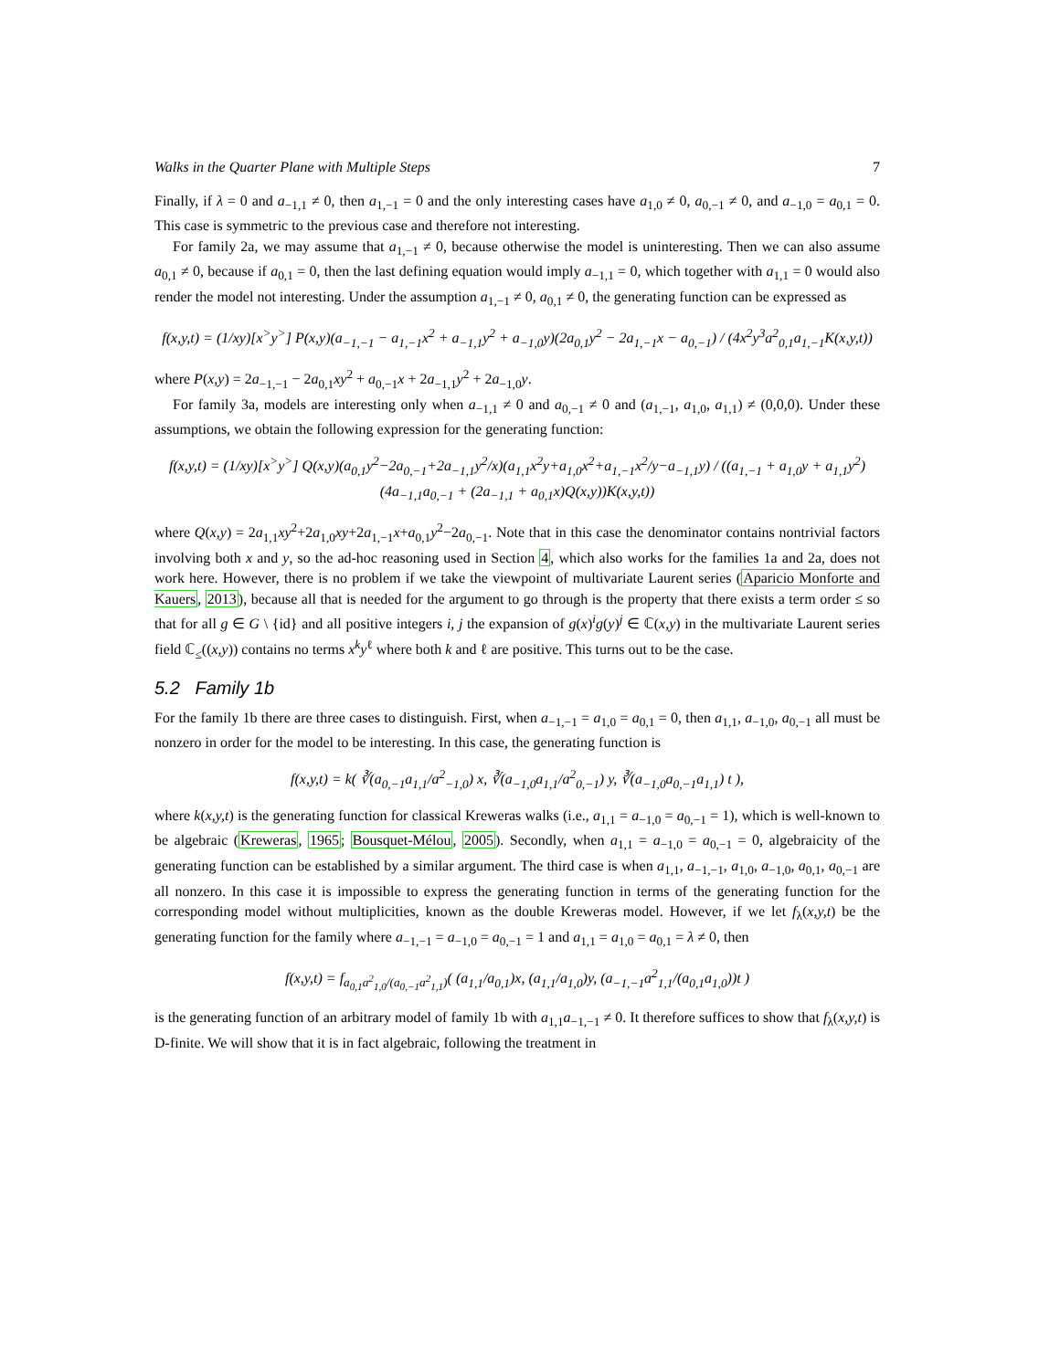Walks in the Quarter Plane with Multiple Steps 7
Finally, if λ = 0 and a<sub>−1,1</sub> ≠ 0, then a<sub>1,−1</sub> = 0 and the only interesting cases have a<sub>1,0</sub> ≠ 0, a<sub>0,−1</sub> ≠ 0, and a<sub>−1,0</sub> = a<sub>0,1</sub> = 0. This case is symmetric to the previous case and therefore not interesting.
For family 2a, we may assume that a<sub>1,−1</sub> ≠ 0, because otherwise the model is uninteresting. Then we can also assume a<sub>0,1</sub> ≠ 0, because if a<sub>0,1</sub> = 0, then the last defining equation would imply a<sub>−1,1</sub> = 0, which together with a<sub>1,1</sub> = 0 would also render the model not interesting. Under the assumption a<sub>1,−1</sub> ≠ 0, a<sub>0,1</sub> ≠ 0, the generating function can be expressed as
f(x,y,t) = (1/xy)[x<sup>></sup>y<sup>></sup>] P(x,y)(a<sub>−1,−1</sub> − a<sub>1,−1</sub>x<sup>2</sup> + a<sub>−1,1</sub>y<sup>2</sup> + a<sub>−1,0</sub>y)(2a<sub>0,1</sub>y<sup>2</sup> − 2a<sub>1,−1</sub>x − a<sub>0,−1</sub>) / (4x<sup>2</sup>y<sup>3</sup>a<sup>2</sup><sub>0,1</sub>a<sub>1,−1</sub>K(x,y,t))
where P(x,y) = 2a<sub>−1,−1</sub> − 2a<sub>0,1</sub>xy<sup>2</sup> + a<sub>0,−1</sub>x + 2a<sub>−1,1</sub>y<sup>2</sup> + 2a<sub>−1,0</sub>y.
For family 3a, models are interesting only when a<sub>−1,1</sub> ≠ 0 and a<sub>0,−1</sub> ≠ 0 and (a<sub>1,−1</sub>, a<sub>1,0</sub>, a<sub>1,1</sub>) ≠ (0,0,0). Under these assumptions, we obtain the following expression for the generating function:
f(x,y,t) = (1/xy)[x<sup>></sup>y<sup>></sup>] Q(x,y)(a<sub>0,1</sub>y<sup>2</sup>−2a<sub>0,−1</sub>+2a<sub>−1,1</sub>y<sup>2</sup>/x)(a<sub>1,1</sub>x<sup>2</sup>y+a<sub>1,0</sub>x<sup>2</sup>+a<sub>1,−1</sub>x<sup>2</sup>/y−a<sub>−1,1</sub>y) / ((a<sub>1,−1</sub> + a<sub>1,0</sub>y + a<sub>1,1</sub>y<sup>2</sup>)(4a<sub>−1,1</sub>a<sub>0,−1</sub> + (2a<sub>−1,1</sub> + a<sub>0,1</sub>x)Q(x,y))K(x,y,t))
where Q(x,y) = 2a<sub>1,1</sub>xy<sup>2</sup>+2a<sub>1,0</sub>xy+2a<sub>1,−1</sub>x+a<sub>0,1</sub>y<sup>2</sup>−2a<sub>0,−1</sub>. Note that in this case the denominator contains nontrivial factors involving both x and y, so the ad-hoc reasoning used in Section 4, which also works for the families 1a and 2a, does not work here. However, there is no problem if we take the viewpoint of multivariate Laurent series (Aparicio Monforte and Kauers, 2013), because all that is needed for the argument to go through is the property that there exists a term order ≤ so that for all g ∈ G \ {id} and all positive integers i, j the expansion of g(x)<sup>i</sup>g(y)<sup>j</sup> ∈ ℂ(x,y) in the multivariate Laurent series field ℂ<sub>≤</sub>((x,y)) contains no terms x<sup>k</sup>y<sup>ℓ</sup> where both k and ℓ are positive. This turns out to be the case.
5.2 Family 1b
For the family 1b there are three cases to distinguish. First, when a<sub>−1,−1</sub> = a<sub>1,0</sub> = a<sub>0,1</sub> = 0, then a<sub>1,1</sub>, a<sub>−1,0</sub>, a<sub>0,−1</sub> all must be nonzero in order for the model to be interesting. In this case, the generating function is
f(x,y,t) = k( ∛(a<sub>0,−1</sub>a<sub>1,1</sub>/a<sup>2</sup><sub>−1,0</sub>) x, ∛(a<sub>−1,0</sub>a<sub>1,1</sub>/a<sup>2</sup><sub>0,−1</sub>) y, ∛(a<sub>−1,0</sub>a<sub>0,−1</sub>a<sub>1,1</sub>) t ),
where k(x,y,t) is the generating function for classical Kreweras walks (i.e., a<sub>1,1</sub> = a<sub>−1,0</sub> = a<sub>0,−1</sub> = 1), which is well-known to be algebraic (Kreweras, 1965; Bousquet-Mélou, 2005). Secondly, when a<sub>1,1</sub> = a<sub>−1,0</sub> = a<sub>0,−1</sub> = 0, algebraicity of the generating function can be established by a similar argument. The third case is when a<sub>1,1</sub>, a<sub>−1,−1</sub>, a<sub>1,0</sub>, a<sub>−1,0</sub>, a<sub>0,1</sub>, a<sub>0,−1</sub> are all nonzero. In this case it is impossible to express the generating function in terms of the generating function for the corresponding model without multiplicities, known as the double Kreweras model. However, if we let f<sub>λ</sub>(x,y,t) be the generating function for the family where a<sub>−1,−1</sub> = a<sub>−1,0</sub> = a<sub>0,−1</sub> = 1 and a<sub>1,1</sub> = a<sub>1,0</sub> = a<sub>0,1</sub> = λ ≠ 0, then
f(x,y,t) = f<sub>a<sub>0,1</sub>a<sup>2</sup><sub>1,0</sub>/(a<sub>0,−1</sub>a<sup>2</sup><sub>1,1</sub>)</sub>( (a<sub>1,1</sub>/a<sub>0,1</sub>)x, (a<sub>1,1</sub>/a<sub>1,0</sub>)y, (a<sub>−1,−1</sub>a<sup>2</sup><sub>1,1</sub>/(a<sub>0,1</sub>a<sub>1,0</sub>))t )
is the generating function of an arbitrary model of family 1b with a<sub>1,1</sub>a<sub>−1,−1</sub> ≠ 0. It therefore suffices to show that f<sub>λ</sub>(x,y,t) is D-finite. We will show that it is in fact algebraic, following the treatment in